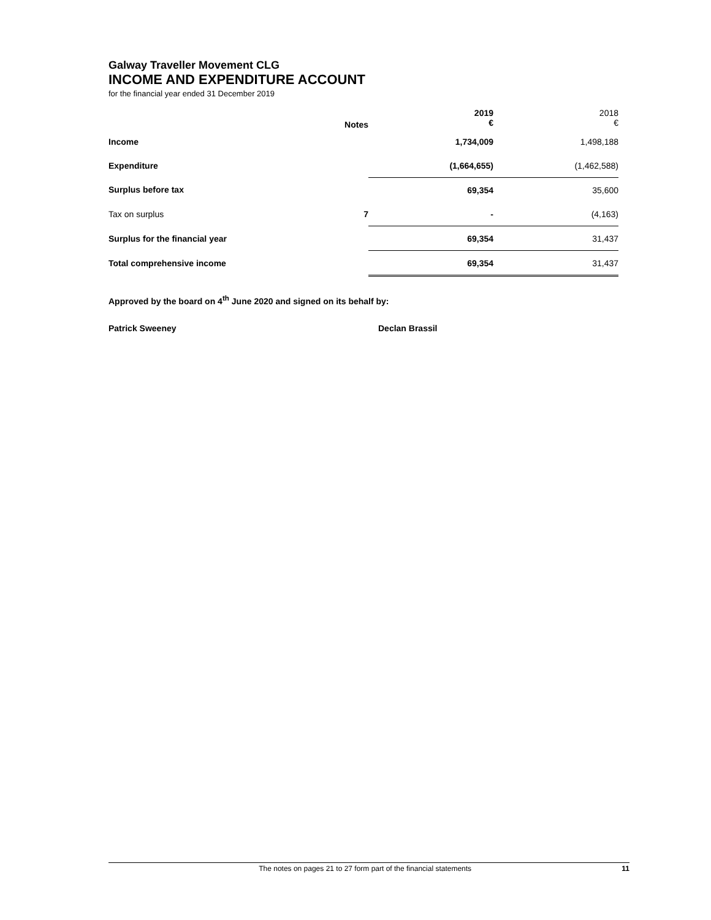Galway Traveller Movement CLG
INCOME AND EXPENDITURE ACCOUNT
for the financial year ended 31 December 2019
| | Notes | 2019 € | 2018 € |
| Income | | 1,734,009 | 1,498,188 |
| Expenditure | | (1,664,655) | (1,462,588) |
| Surplus before tax | | 69,354 | 35,600 |
| Tax on surplus | 7 | - | (4,163) |
| Surplus for the financial year | | 69,354 | 31,437 |
| Total comprehensive income | | 69,354 | 31,437 |
Approved by the board on 4<sup>th</sup> June 2020 and signed on its behalf by:
Patrick Sweeney Declan Brassil
The notes on pages 21 to 27 form part of the financial statements 11